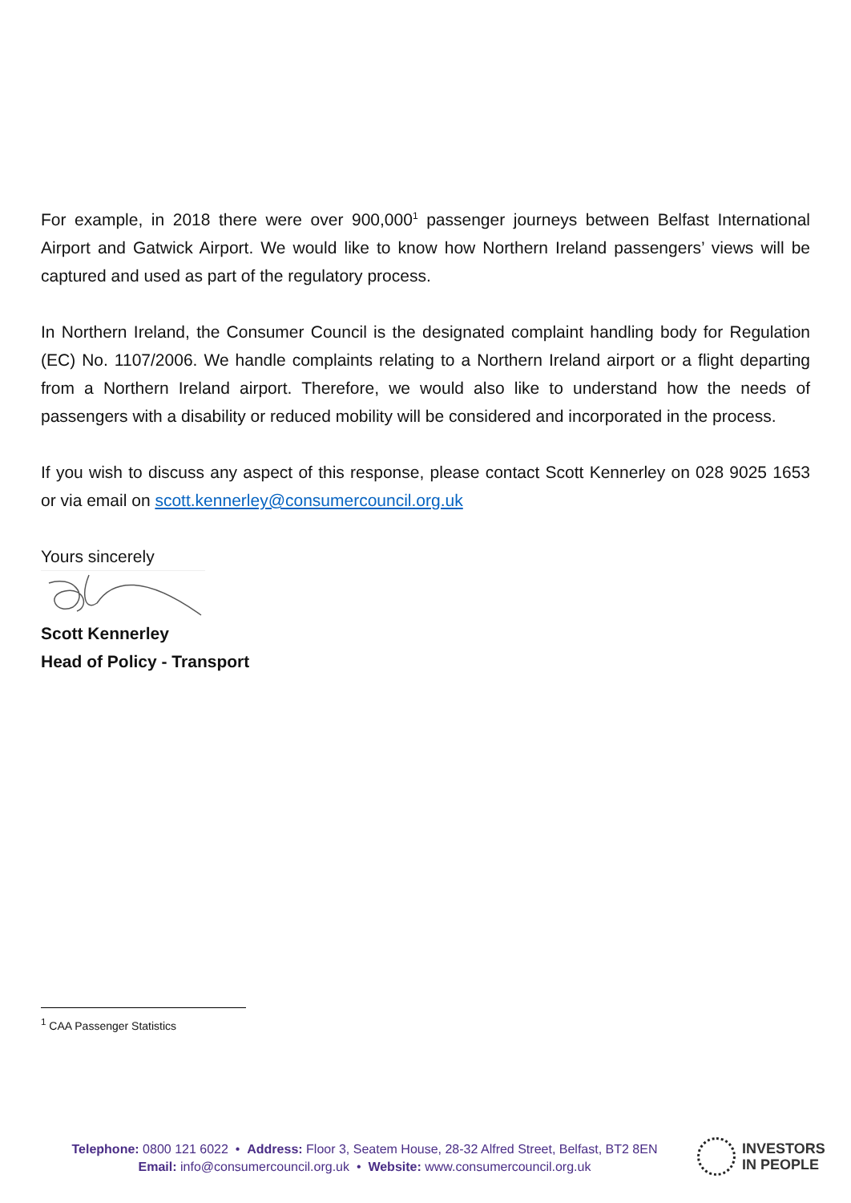For example, in 2018 there were over 900,000<sup>1</sup> passenger journeys between Belfast International Airport and Gatwick Airport. We would like to know how Northern Ireland passengers’ views will be captured and used as part of the regulatory process.
In Northern Ireland, the Consumer Council is the designated complaint handling body for Regulation (EC) No. 1107/2006. We handle complaints relating to a Northern Ireland airport or a flight departing from a Northern Ireland airport. Therefore, we would also like to understand how the needs of passengers with a disability or reduced mobility will be considered and incorporated in the process.
If you wish to discuss any aspect of this response, please contact Scott Kennerley on 028 9025 1653 or via email on scott.kennerley@consumercouncil.org.uk
Yours sincerely
Scott Kennerley
Head of Policy - Transport
<sup>1</sup> CAA Passenger Statistics
Telephone: 0800 121 6022 • Address: Floor 3, Seatem House, 28-32 Alfred Street, Belfast, BT2 8EN
Email: info@consumercouncil.org.uk • Website: www.consumercouncil.org.uk
INVESTORS
IN PEOPLE